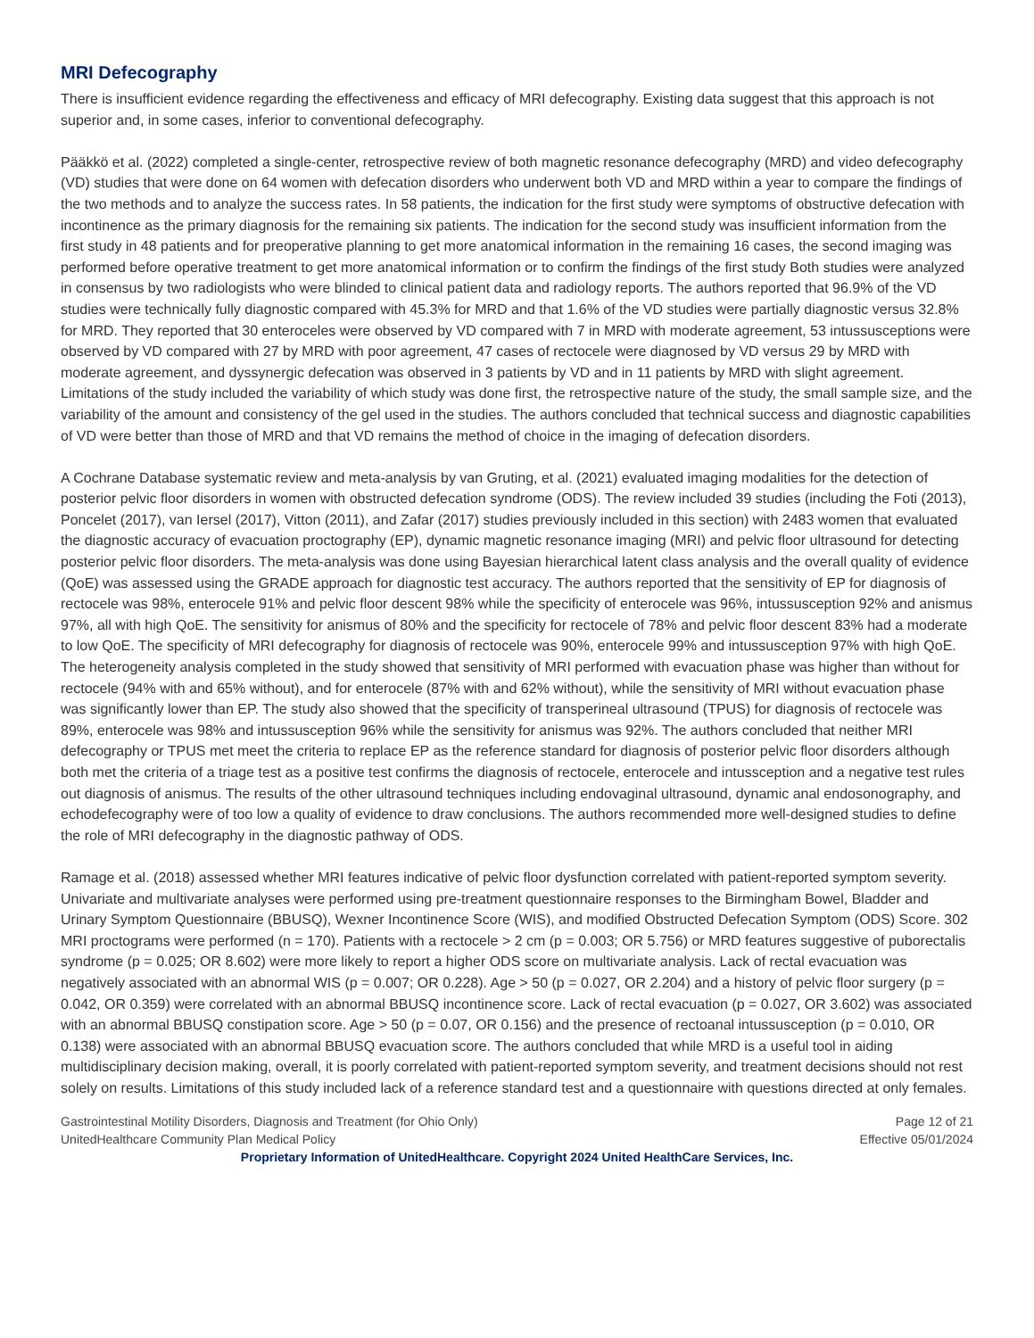MRI Defecography
There is insufficient evidence regarding the effectiveness and efficacy of MRI defecography. Existing data suggest that this approach is not superior and, in some cases, inferior to conventional defecography.
Pääkkö et al. (2022) completed a single-center, retrospective review of both magnetic resonance defecography (MRD) and video defecography (VD) studies that were done on 64 women with defecation disorders who underwent both VD and MRD within a year to compare the findings of the two methods and to analyze the success rates. In 58 patients, the indication for the first study were symptoms of obstructive defecation with incontinence as the primary diagnosis for the remaining six patients. The indication for the second study was insufficient information from the first study in 48 patients and for preoperative planning to get more anatomical information in the remaining 16 cases, the second imaging was performed before operative treatment to get more anatomical information or to confirm the findings of the first study Both studies were analyzed in consensus by two radiologists who were blinded to clinical patient data and radiology reports. The authors reported that 96.9% of the VD studies were technically fully diagnostic compared with 45.3% for MRD and that 1.6% of the VD studies were partially diagnostic versus 32.8% for MRD. They reported that 30 enteroceles were observed by VD compared with 7 in MRD with moderate agreement, 53 intussusceptions were observed by VD compared with 27 by MRD with poor agreement, 47 cases of rectocele were diagnosed by VD versus 29 by MRD with moderate agreement, and dyssynergic defecation was observed in 3 patients by VD and in 11 patients by MRD with slight agreement. Limitations of the study included the variability of which study was done first, the retrospective nature of the study, the small sample size, and the variability of the amount and consistency of the gel used in the studies. The authors concluded that technical success and diagnostic capabilities of VD were better than those of MRD and that VD remains the method of choice in the imaging of defecation disorders.
A Cochrane Database systematic review and meta-analysis by van Gruting, et al. (2021) evaluated imaging modalities for the detection of posterior pelvic floor disorders in women with obstructed defecation syndrome (ODS). The review included 39 studies (including the Foti (2013), Poncelet (2017), van Iersel (2017), Vitton (2011), and Zafar (2017) studies previously included in this section) with 2483 women that evaluated the diagnostic accuracy of evacuation proctography (EP), dynamic magnetic resonance imaging (MRI) and pelvic floor ultrasound for detecting posterior pelvic floor disorders. The meta-analysis was done using Bayesian hierarchical latent class analysis and the overall quality of evidence (QoE) was assessed using the GRADE approach for diagnostic test accuracy. The authors reported that the sensitivity of EP for diagnosis of rectocele was 98%, enterocele 91% and pelvic floor descent 98% while the specificity of enterocele was 96%, intussusception 92% and anismus 97%, all with high QoE. The sensitivity for anismus of 80% and the specificity for rectocele of 78% and pelvic floor descent 83% had a moderate to low QoE. The specificity of MRI defecography for diagnosis of rectocele was 90%, enterocele 99% and intussusception 97% with high QoE. The heterogeneity analysis completed in the study showed that sensitivity of MRI performed with evacuation phase was higher than without for rectocele (94% with and 65% without), and for enterocele (87% with and 62% without), while the sensitivity of MRI without evacuation phase was significantly lower than EP. The study also showed that the specificity of transperineal ultrasound (TPUS) for diagnosis of rectocele was 89%, enterocele was 98% and intussusception 96% while the sensitivity for anismus was 92%. The authors concluded that neither MRI defecography or TPUS met meet the criteria to replace EP as the reference standard for diagnosis of posterior pelvic floor disorders although both met the criteria of a triage test as a positive test confirms the diagnosis of rectocele, enterocele and intussception and a negative test rules out diagnosis of anismus. The results of the other ultrasound techniques including endovaginal ultrasound, dynamic anal endosonography, and echodefecography were of too low a quality of evidence to draw conclusions. The authors recommended more well-designed studies to define the role of MRI defecography in the diagnostic pathway of ODS.
Ramage et al. (2018) assessed whether MRI features indicative of pelvic floor dysfunction correlated with patient-reported symptom severity. Univariate and multivariate analyses were performed using pre-treatment questionnaire responses to the Birmingham Bowel, Bladder and Urinary Symptom Questionnaire (BBUSQ), Wexner Incontinence Score (WIS), and modified Obstructed Defecation Symptom (ODS) Score. 302 MRI proctograms were performed (n = 170). Patients with a rectocele > 2 cm (p = 0.003; OR 5.756) or MRD features suggestive of puborectalis syndrome (p = 0.025; OR 8.602) were more likely to report a higher ODS score on multivariate analysis. Lack of rectal evacuation was negatively associated with an abnormal WIS (p = 0.007; OR 0.228). Age > 50 (p = 0.027, OR 2.204) and a history of pelvic floor surgery (p = 0.042, OR 0.359) were correlated with an abnormal BBUSQ incontinence score. Lack of rectal evacuation (p = 0.027, OR 3.602) was associated with an abnormal BBUSQ constipation score. Age > 50 (p = 0.07, OR 0.156) and the presence of rectoanal intussusception (p = 0.010, OR 0.138) were associated with an abnormal BBUSQ evacuation score. The authors concluded that while MRD is a useful tool in aiding multidisciplinary decision making, overall, it is poorly correlated with patient-reported symptom severity, and treatment decisions should not rest solely on results. Limitations of this study included lack of a reference standard test and a questionnaire with questions directed at only females.
Gastrointestinal Motility Disorders, Diagnosis and Treatment (for Ohio Only) Page 12 of 21
UnitedHealthcare Community Plan Medical Policy Effective 05/01/2024
Proprietary Information of UnitedHealthcare. Copyright 2024 United HealthCare Services, Inc.